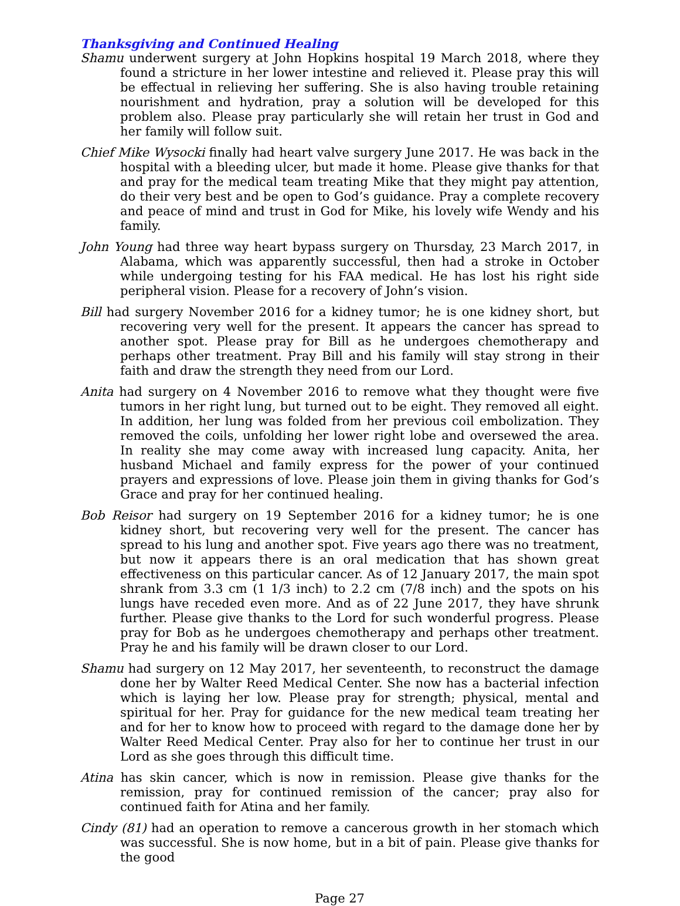Thanksgiving and Continued Healing
Shamu underwent surgery at John Hopkins hospital 19 March 2018, where they found a stricture in her lower intestine and relieved it. Please pray this will be effectual in relieving her suffering. She is also having trouble retaining nourishment and hydration, pray a solution will be developed for this problem also. Please pray particularly she will retain her trust in God and her family will follow suit.
Chief Mike Wysocki finally had heart valve surgery June 2017. He was back in the hospital with a bleeding ulcer, but made it home. Please give thanks for that and pray for the medical team treating Mike that they might pay attention, do their very best and be open to God’s guidance. Pray a complete recovery and peace of mind and trust in God for Mike, his lovely wife Wendy and his family.
John Young had three way heart bypass surgery on Thursday, 23 March 2017, in Alabama, which was apparently successful, then had a stroke in October while undergoing testing for his FAA medical. He has lost his right side peripheral vision. Please for a recovery of John’s vision.
Bill had surgery November 2016 for a kidney tumor; he is one kidney short, but recovering very well for the present. It appears the cancer has spread to another spot. Please pray for Bill as he undergoes chemotherapy and perhaps other treatment. Pray Bill and his family will stay strong in their faith and draw the strength they need from our Lord.
Anita had surgery on 4 November 2016 to remove what they thought were five tumors in her right lung, but turned out to be eight. They removed all eight. In addition, her lung was folded from her previous coil embolization. They removed the coils, unfolding her lower right lobe and oversewed the area. In reality she may come away with increased lung capacity. Anita, her husband Michael and family express for the power of your continued prayers and expressions of love. Please join them in giving thanks for God’s Grace and pray for her continued healing.
Bob Reisor had surgery on 19 September 2016 for a kidney tumor; he is one kidney short, but recovering very well for the present. The cancer has spread to his lung and another spot. Five years ago there was no treatment, but now it appears there is an oral medication that has shown great effectiveness on this particular cancer. As of 12 January 2017, the main spot shrank from 3.3 cm (1 1/3 inch) to 2.2 cm (7/8 inch) and the spots on his lungs have receded even more. And as of 22 June 2017, they have shrunk further. Please give thanks to the Lord for such wonderful progress. Please pray for Bob as he undergoes chemotherapy and perhaps other treatment. Pray he and his family will be drawn closer to our Lord.
Shamu had surgery on 12 May 2017, her seventeenth, to reconstruct the damage done her by Walter Reed Medical Center. She now has a bacterial infection which is laying her low. Please pray for strength; physical, mental and spiritual for her. Pray for guidance for the new medical team treating her and for her to know how to proceed with regard to the damage done her by Walter Reed Medical Center. Pray also for her to continue her trust in our Lord as she goes through this difficult time.
Atina has skin cancer, which is now in remission. Please give thanks for the remission, pray for continued remission of the cancer; pray also for continued faith for Atina and her family.
Cindy (81) had an operation to remove a cancerous growth in her stomach which was successful. She is now home, but in a bit of pain. Please give thanks for the good
Page 27